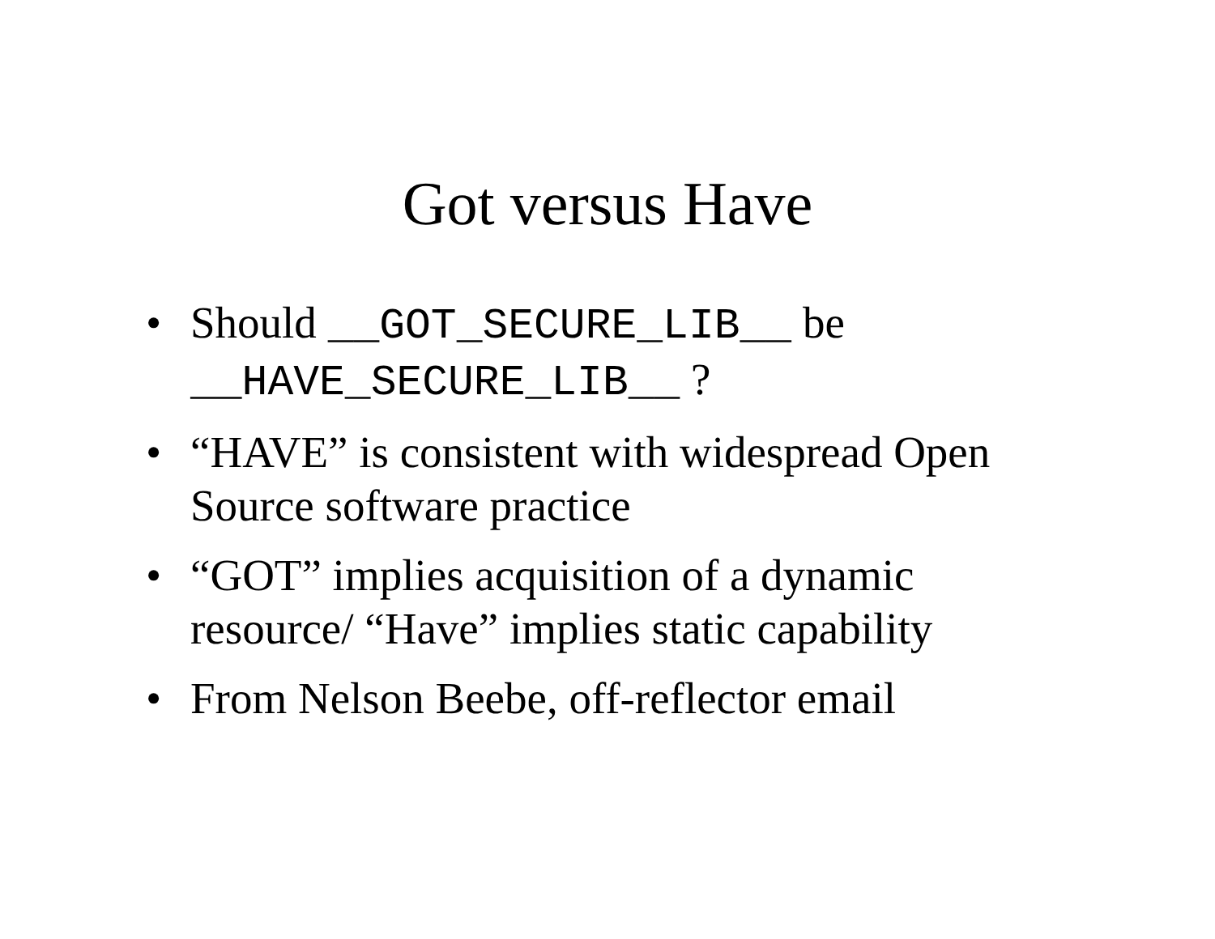Got versus Have
• Should __GOT_SECURE_LIB__ be __HAVE_SECURE_LIB__ ?
• “HAVE” is consistent with widespread Open Source software practice
• “GOT” implies acquisition of a dynamic resource/ “Have” implies static capability
• From Nelson Beebe, off-reflector email